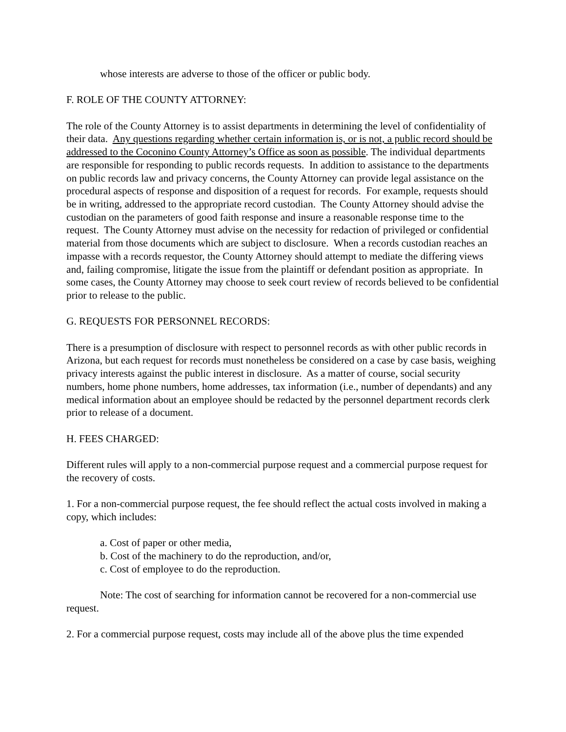whose interests are adverse to those of the officer or public body.
F. ROLE OF THE COUNTY ATTORNEY:
The role of the County Attorney is to assist departments in determining the level of confidentiality of their data. Any questions regarding whether certain information is, or is not, a public record should be addressed to the Coconino County Attorney’s Office as soon as possible. The individual departments are responsible for responding to public records requests. In addition to assistance to the departments on public records law and privacy concerns, the County Attorney can provide legal assistance on the procedural aspects of response and disposition of a request for records. For example, requests should be in writing, addressed to the appropriate record custodian. The County Attorney should advise the custodian on the parameters of good faith response and insure a reasonable response time to the request. The County Attorney must advise on the necessity for redaction of privileged or confidential material from those documents which are subject to disclosure. When a records custodian reaches an impasse with a records requestor, the County Attorney should attempt to mediate the differing views and, failing compromise, litigate the issue from the plaintiff or defendant position as appropriate. In some cases, the County Attorney may choose to seek court review of records believed to be confidential prior to release to the public.
G. REQUESTS FOR PERSONNEL RECORDS:
There is a presumption of disclosure with respect to personnel records as with other public records in Arizona, but each request for records must nonetheless be considered on a case by case basis, weighing privacy interests against the public interest in disclosure. As a matter of course, social security numbers, home phone numbers, home addresses, tax information (i.e., number of dependants) and any medical information about an employee should be redacted by the personnel department records clerk prior to release of a document.
H. FEES CHARGED:
Different rules will apply to a non-commercial purpose request and a commercial purpose request for the recovery of costs.
1. For a non-commercial purpose request, the fee should reflect the actual costs involved in making a copy, which includes:
a. Cost of paper or other media,
b. Cost of the machinery to do the reproduction, and/or,
c. Cost of employee to do the reproduction.
Note: The cost of searching for information cannot be recovered for a non-commercial use request.
2. For a commercial purpose request, costs may include all of the above plus the time expended